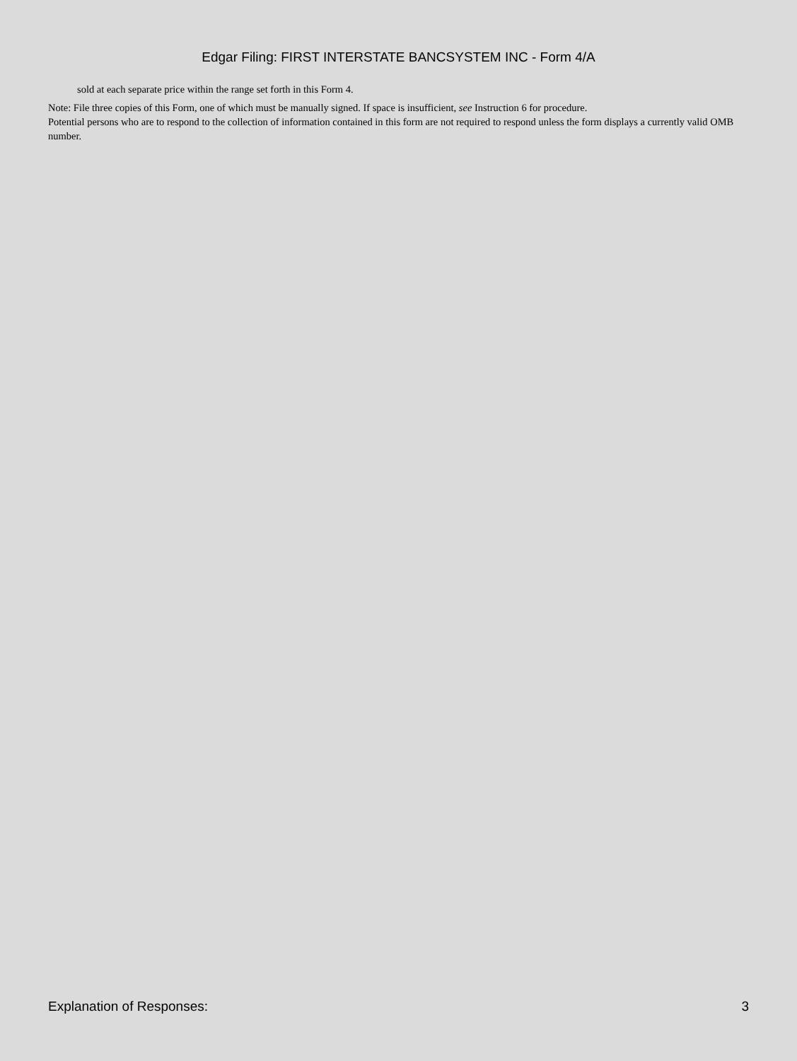Edgar Filing: FIRST INTERSTATE BANCSYSTEM INC - Form 4/A
sold at each separate price within the range set forth in this Form 4.
Note: File three copies of this Form, one of which must be manually signed. If space is insufficient, see Instruction 6 for procedure.
Potential persons who are to respond to the collection of information contained in this form are not required to respond unless the form displays a currently valid OMB number.
Explanation of Responses: 3